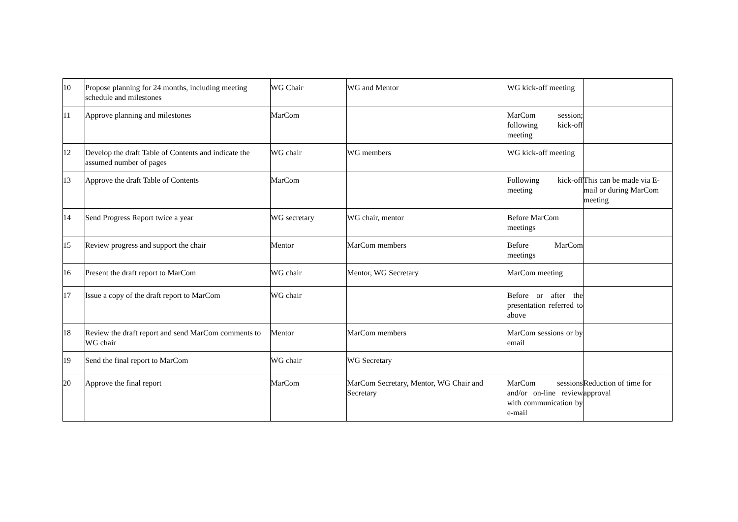| 10 | Propose planning for 24 months, including meeting schedule and milestones | WG Chair | WG and Mentor | WG kick-off meeting | |
| 11 | Approve planning and milestones | MarCom | | MarCom session; following kick-off meeting | |
| 12 | Develop the draft Table of Contents and indicate the assumed number of pages | WG chair | WG members | WG kick-off meeting | |
| 13 | Approve the draft Table of Contents | MarCom | | Following kick-off meeting | This can be made via E-mail or during MarCom meeting |
| 14 | Send Progress Report twice a year | WG secretary | WG chair, mentor | Before MarCom meetings | |
| 15 | Review progress and support the chair | Mentor | MarCom members | Before MarCom meetings | |
| 16 | Present the draft report to MarCom | WG chair | Mentor, WG Secretary | MarCom meeting | |
| 17 | Issue a copy of the draft report to MarCom | WG chair | | Before or after the presentation referred to above | |
| 18 | Review the draft report and send MarCom comments to WG chair | Mentor | MarCom members | MarCom sessions or by email | |
| 19 | Send the final report to MarCom | WG chair | WG Secretary | | |
| 20 | Approve the final report | MarCom | MarCom Secretary, Mentor, WG Chair and Secretary | MarCom sessions and/or on-line review with communication by e-mail | Reduction of time for approval |